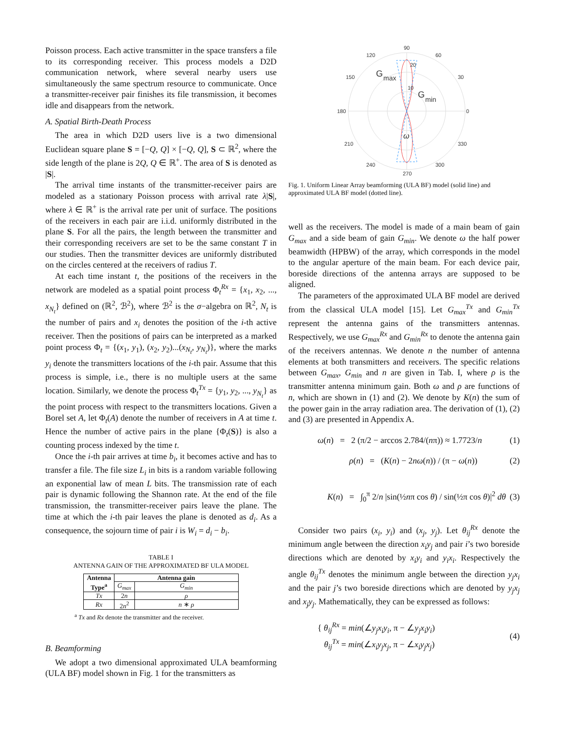Poisson process. Each active transmitter in the space transfers a file to its corresponding receiver. This process models a D2D communication network, where several nearby users use simultaneously the same spectrum resource to communicate. Once a transmitter-receiver pair finishes its file transmission, it becomes idle and disappears from the network.
A. Spatial Birth-Death Process
The area in which D2D users live is a two dimensional Euclidean square plane S = [−Q, Q] × [−Q, Q], S ⊂ ℝ<sup>2</sup>, where the side length of the plane is 2Q, Q ∈ ℝ<sup>+</sup>. The area of S is denoted as |S|.
The arrival time instants of the transmitter-receiver pairs are modeled as a stationary Poisson process with arrival rate λ|S|, where λ ∈ ℝ<sup>+</sup> is the arrival rate per unit of surface. The positions of the receivers in each pair are i.i.d. uniformly distributed in the plane S. For all the pairs, the length between the transmitter and their corresponding receivers are set to be the same constant T in our studies. Then the transmitter devices are uniformly distributed on the circles centered at the receivers of radius T.
At each time instant t, the positions of the receivers in the network are modeled as a spatial point process Φ<sub>t</sub><sup>Rx</sup> = {x<sub>1</sub>, x<sub>2</sub>, ..., x<sub>N<sub>t</sub></sub>} defined on (ℝ<sup>2</sup>, ℬ<sup>2</sup>), where ℬ<sup>2</sup> is the σ−algebra on ℝ<sup>2</sup>, N<sub>t</sub> is the number of pairs and x<sub>i</sub> denotes the position of the i-th active receiver. Then the positions of pairs can be interpreted as a marked point process Φ<sub>t</sub> = {(x<sub>1</sub>, y<sub>1</sub>), (x<sub>2</sub>, y<sub>2</sub>)...(x<sub>N<sub>t</sub></sub>, y<sub>N<sub>t</sub></sub>)}, where the marks y<sub>i</sub> denote the transmitters locations of the i-th pair. Assume that this process is simple, i.e., there is no multiple users at the same location. Similarly, we denote the process Φ<sub>t</sub><sup>Tx</sup> = {y<sub>1</sub>, y<sub>2</sub>, ..., y<sub>N<sub>t</sub></sub>} as the point process with respect to the transmitters locations. Given a Borel set A, let Φ<sub>t</sub>(A) denote the number of receivers in A at time t. Hence the number of active pairs in the plane {Φ<sub>t</sub>(S)} is also a counting process indexed by the time t.
Once the i-th pair arrives at time b<sub>i</sub>, it becomes active and has to transfer a file. The file size L<sub>i</sub> in bits is a random variable following an exponential law of mean L bits. The transmission rate of each pair is dynamic following the Shannon rate. At the end of the file transmission, the transmitter-receiver pairs leave the plane. The time at which the i-th pair leaves the plane is denoted as d<sub>i</sub>. As a consequence, the sojourn time of pair i is W<sub>i</sub> = d<sub>i</sub> − b<sub>i</sub>.
TABLE I
ANTENNA GAIN OF THE APPROXIMATED BF ULA MODEL
| Antenna Type<sup>a</sup> | Antenna gain | |
| --- | --- | --- |
| | G<sub>max</sub> | G<sub>min</sub> |
| Tx | 2 n | ρ |
| Rx | 2 n<sup>2</sup> | n ∗ ρ |
<sup>a</sup> Tx and Rx denote the transmitter and the receiver.
B. Beamforming
We adopt a two dimensional approximated ULA beamforming (ULA BF) model shown in Fig. 1 for the transmitters as
90
60
120
30
150
0
180
330
210
300
240
270
20
10
G
max
G
min
ω
Fig. 1. Uniform Linear Array beamforming (ULA BF) model (solid line) and approximated ULA BF model (dotted line).
well as the receivers. The model is made of a main beam of gain G<sub>max</sub> and a side beam of gain G<sub>min</sub>. We denote ω the half power beamwidth (HPBW) of the array, which corresponds in the model to the angular aperture of the main beam. For each device pair, boreside directions of the antenna arrays are supposed to be aligned.
The parameters of the approximated ULA BF model are derived from the classical ULA model [15]. Let G<sub>max</sub><sup>Tx</sup> and G<sub>min</sub><sup>Tx</sup> represent the antenna gains of the transmitters antennas. Respectively, we use G<sub>max</sub><sup>Rx</sup> and G<sub>min</sub><sup>Rx</sup> to denote the antenna gain of the receivers antennas. We denote n the number of antenna elements at both transmitters and receivers. The specific relations between G<sub>max</sub>, G<sub>min</sub> and n are given in Tab. I, where ρ is the transmitter antenna minimum gain. Both ω and ρ are functions of n, which are shown in (1) and (2). We denote by K(n) the sum of the power gain in the array radiation area. The derivation of (1), (2) and (3) are presented in Appendix A.
ω(n) = 2 (π/2 − arccos 2.784/(nπ)) ≈ 1.7723/n (1)
ρ(n) = (K(n) − 2nω(n)) / (π − ω(n)) (2)
K(n) = ∫<sub>0</sub><sup>π</sup> 2/n |sin(½nπ cos θ) / sin(½π cos θ)|<sup>2</sup> dθ (3)
Consider two pairs (x<sub>i</sub>, y<sub>i</sub>) and (x<sub>j</sub>, y<sub>j</sub>). Let θ<sub>ij</sub><sup>Rx</sup> denote the minimum angle between the direction x<sub>i</sub>y<sub>j</sub> and pair i’s two boreside directions which are denoted by x<sub>i</sub>y<sub>i</sub> and y<sub>i</sub>x<sub>i</sub>. Respectively the angle θ<sub>ij</sub><sup>Tx</sup> denotes the minimum angle between the direction y<sub>j</sub>x<sub>i</sub> and the pair j’s two boreside directions which are denoted by y<sub>j</sub>x<sub>j</sub> and x<sub>j</sub>y<sub>j</sub>. Mathematically, they can be expressed as follows:
{ θ<sub>ij</sub><sup>Rx</sup> = min(∠y<sub>j</sub>x<sub>i</sub>y<sub>i</sub>, π − ∠y<sub>j</sub>x<sub>i</sub>y<sub>i</sub>)
θ<sub>ij</sub><sup>Tx</sup> = min(∠x<sub>i</sub>y<sub>j</sub>x<sub>j</sub>, π − ∠x<sub>i</sub>y<sub>j</sub>x<sub>j</sub>) (4)